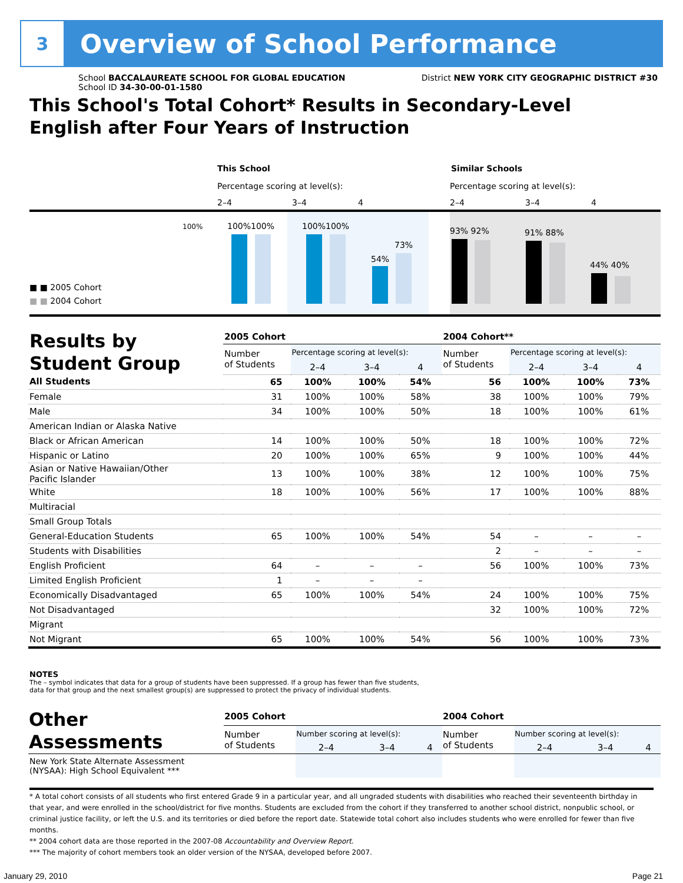3
Overview of School Performance
School BACCALAUREATE SCHOOL FOR GLOBAL EDUCATION District NEW YORK CITY GEOGRAPHIC DISTRICT #30
School ID 34-30-00-01-1580
This School's Total Cohort* Results in Secondary-Level
English after Four Years of Instruction
This School Similar Schools
Percentage scoring at level(s):
Percentage scoring at level(s):
2–4 3–4 4 2–4 3–4 4
100% 100%100% 100%100%
54%
73%
93% 92% 91% 88%
44% 40%
■ ■ 2005 Cohort
■ ■ 2004 Cohort
| Results by Student Group | 2005 Cohort | | | | 2004 Cohort** | | | |
| | Number of Students | Percentage scoring at level(s): | | | Number of Students | Percentage scoring at level(s): | | |
| | | 2–4 | 3–4 | 4 | | 2–4 | 3–4 | 4 |
| All Students | 65 | 100% | 100% | 54% | 56 | 100% | 100% | 73% |
| Female | 31 | 100% | 100% | 58% | 38 | 100% | 100% | 79% |
| Male | 34 | 100% | 100% | 50% | 18 | 100% | 100% | 61% |
| American Indian or Alaska Native | | | | | | | | |
| Black or African American | 14 | 100% | 100% | 50% | 18 | 100% | 100% | 72% |
| Hispanic or Latino | 20 | 100% | 100% | 65% | 9 | 100% | 100% | 44% |
| Asian or Native Hawaiian/Other Pacific Islander | 13 | 100% | 100% | 38% | 12 | 100% | 100% | 75% |
| White | 18 | 100% | 100% | 56% | 17 | 100% | 100% | 88% |
| Multiracial | | | | | | | | |
| Small Group Totals | | | | | | | | |
| General-Education Students | 65 | 100% | 100% | 54% | 54 | – | – | – |
| Students with Disabilities | | | | | 2 | – | – | – |
| English Proficient | 64 | – | – | – | 56 | 100% | 100% | 73% |
| Limited English Proficient | 1 | – | – | – | | | | |
| Economically Disadvantaged | 65 | 100% | 100% | 54% | 24 | 100% | 100% | 75% |
| Not Disadvantaged | | | | | 32 | 100% | 100% | 72% |
| Migrant | | | | | | | | |
| Not Migrant | 65 | 100% | 100% | 54% | 56 | 100% | 100% | 73% |
NOTES
The – symbol indicates that data for a group of students have been suppressed. If a group has fewer than five students,
data for that group and the next smallest group(s) are suppressed to protect the privacy of individual students.
| Other Assessments | 2005 Cohort | | | | 2004 Cohort | | | |
| | Number of Students | Number scoring at level(s): | | | Number of Students | Number scoring at level(s): | | |
| | | 2–4 | 3–4 | 4 | | 2–4 | 3–4 | 4 |
| New York State Alternate Assessment (NYSAA): High School Equivalent *** | | | | | | | | |
* A total cohort consists of all students who first entered Grade 9 in a particular year, and all ungraded students with disabilities who reached their seventeenth birthday in that year, and were enrolled in the school/district for five months. Students are excluded from the cohort if they transferred to another school district, nonpublic school, or criminal justice facility, or left the U.S. and its territories or died before the report date. Statewide total cohort also includes students who were enrolled for fewer than five months.
** 2004 cohort data are those reported in the 2007-08 Accountability and Overview Report.
*** The majority of cohort members took an older version of the NYSAA, developed before 2007.
January 29, 2010 Page 21